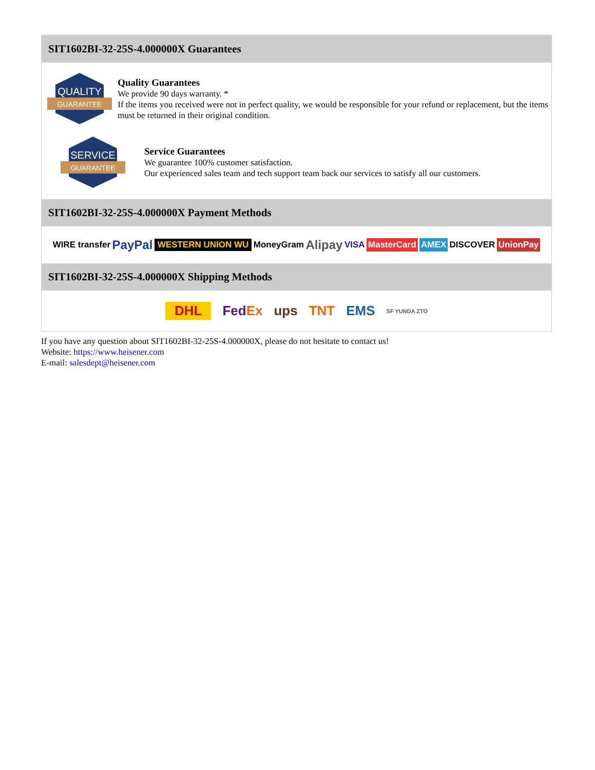SIT1602BI-32-25S-4.000000X Guarantees
QUALITY
GUARANTEE
Quality Guarantees
We provide 90 days warranty. *
If the items you received were not in perfect quality, we would be responsible for your refund or replacement, but the items must be returned in their original condition.
SERVICE
GUARANTEE
Service Guarantees
We guarantee 100% customer satisfaction.
Our experienced sales team and tech support team back our services to satisfy all our customers.
SIT1602BI-32-25S-4.000000X Payment Methods
WIRE transfer PayPal WESTERN UNION WU MoneyGram Alipay VISA MasterCard AMEX DISCOVER UnionPay
SIT1602BI-32-25S-4.000000X Shipping Methods
DHL FedEx ups TNT EMS SF YUNDA ZTO
If you have any question about SIT1602BI-32-25S-4.000000X, please do not hesitate to contact us!
Website: https://www.heisener.com
E-mail: salesdept@heisener.com